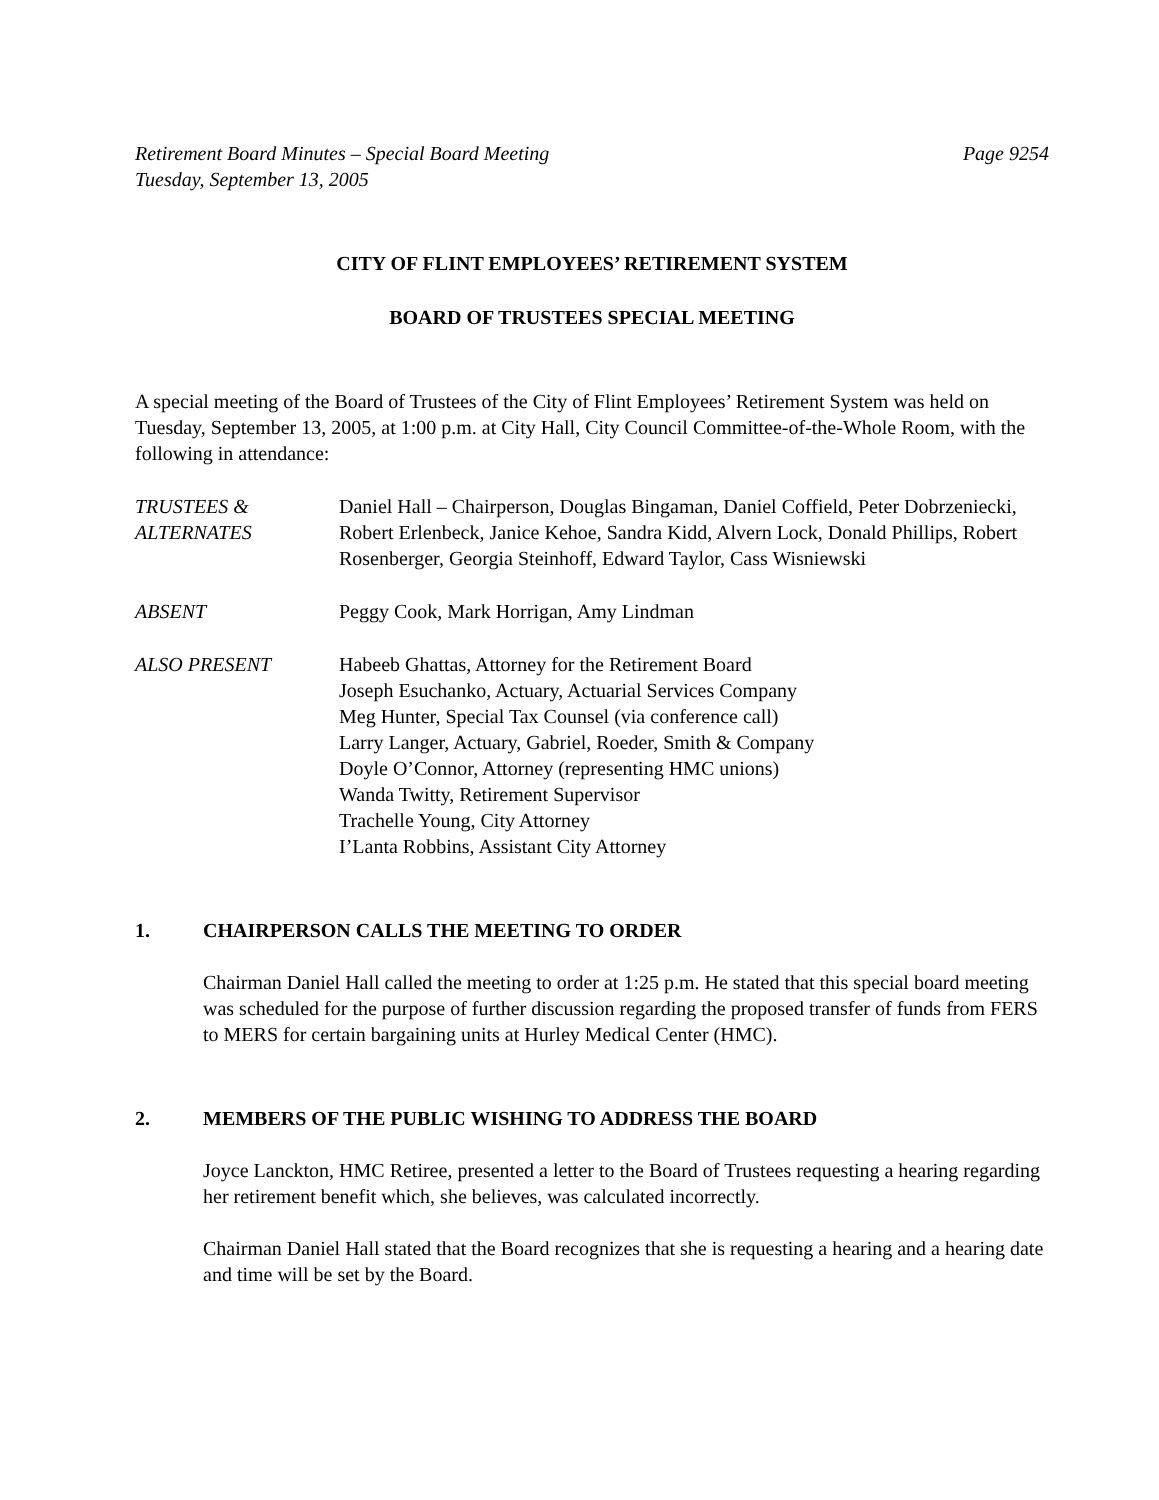Retirement Board Minutes – Special Board Meeting
Tuesday, September 13, 2005
Page 9254
CITY OF FLINT EMPLOYEES’ RETIREMENT SYSTEM
BOARD OF TRUSTEES SPECIAL MEETING
A special meeting of the Board of Trustees of the City of Flint Employees’ Retirement System was held on Tuesday, September 13, 2005, at 1:00 p.m. at City Hall, City Council Committee-of-the-Whole Room, with the following in attendance:
TRUSTEES &
ALTERNATES
Daniel Hall – Chairperson, Douglas Bingaman, Daniel Coffield, Peter Dobrzeniecki, Robert Erlenbeck, Janice Kehoe, Sandra Kidd, Alvern Lock, Donald Phillips, Robert Rosenberger, Georgia Steinhoff, Edward Taylor, Cass Wisniewski
ABSENT Peggy Cook, Mark Horrigan, Amy Lindman
ALSO PRESENT Habeeb Ghattas, Attorney for the Retirement Board
Joseph Esuchanko, Actuary, Actuarial Services Company
Meg Hunter, Special Tax Counsel (via conference call)
Larry Langer, Actuary, Gabriel, Roeder, Smith & Company
Doyle O’Connor, Attorney (representing HMC unions)
Wanda Twitty, Retirement Supervisor
Trachelle Young, City Attorney
I’Lanta Robbins, Assistant City Attorney
1. CHAIRPERSON CALLS THE MEETING TO ORDER
Chairman Daniel Hall called the meeting to order at 1:25 p.m. He stated that this special board meeting was scheduled for the purpose of further discussion regarding the proposed transfer of funds from FERS to MERS for certain bargaining units at Hurley Medical Center (HMC).
2. MEMBERS OF THE PUBLIC WISHING TO ADDRESS THE BOARD
Joyce Lanckton, HMC Retiree, presented a letter to the Board of Trustees requesting a hearing regarding her retirement benefit which, she believes, was calculated incorrectly.
Chairman Daniel Hall stated that the Board recognizes that she is requesting a hearing and a hearing date and time will be set by the Board.